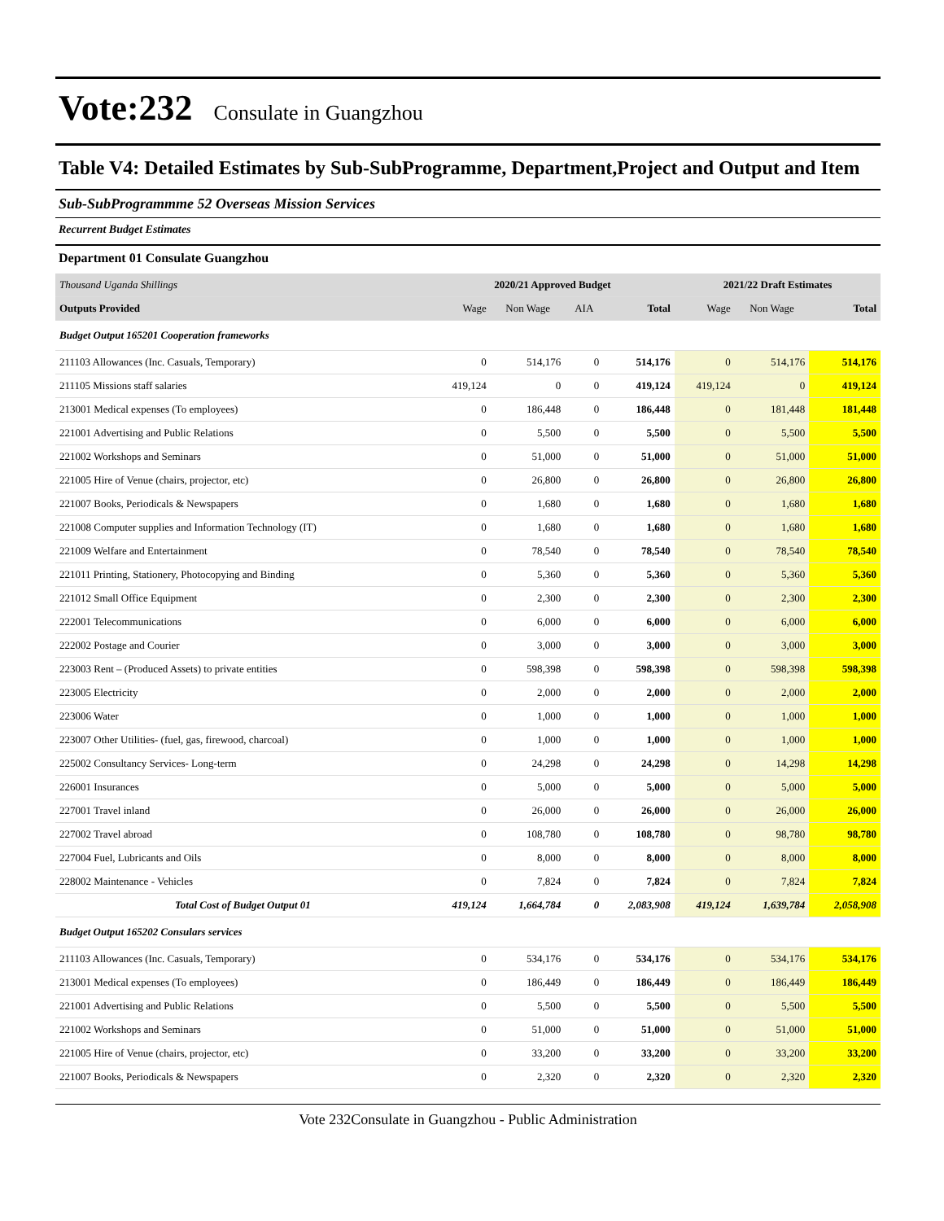Vote:232 Consulate in Guangzhou
Table V4: Detailed Estimates by Sub-SubProgramme, Department,Project and Output and Item
Sub-SubProgrammme 52 Overseas Mission Services
Recurrent Budget Estimates
Department 01 Consulate Guangzhou
| Thousand Uganda Shillings | 2020/21 Approved Budget | | | | 2021/22 Draft Estimates | | |
| --- | --- | --- | --- | --- | --- | --- | --- |
| Outputs Provided | Wage | Non Wage | AIA | Total | Wage | Non Wage | Total |
| Budget Output 165201 Cooperation frameworks | | | | | | | |
| 211103 Allowances (Inc. Casuals, Temporary) | 0 | 514,176 | 0 | 514,176 | 0 | 514,176 | 514,176 |
| 211105 Missions staff salaries | 419,124 | 0 | 0 | 419,124 | 419,124 | 0 | 419,124 |
| 213001 Medical expenses (To employees) | 0 | 186,448 | 0 | 186,448 | 0 | 181,448 | 181,448 |
| 221001 Advertising and Public Relations | 0 | 5,500 | 0 | 5,500 | 0 | 5,500 | 5,500 |
| 221002 Workshops and Seminars | 0 | 51,000 | 0 | 51,000 | 0 | 51,000 | 51,000 |
| 221005 Hire of Venue (chairs, projector, etc) | 0 | 26,800 | 0 | 26,800 | 0 | 26,800 | 26,800 |
| 221007 Books, Periodicals & Newspapers | 0 | 1,680 | 0 | 1,680 | 0 | 1,680 | 1,680 |
| 221008 Computer supplies and Information Technology (IT) | 0 | 1,680 | 0 | 1,680 | 0 | 1,680 | 1,680 |
| 221009 Welfare and Entertainment | 0 | 78,540 | 0 | 78,540 | 0 | 78,540 | 78,540 |
| 221011 Printing, Stationery, Photocopying and Binding | 0 | 5,360 | 0 | 5,360 | 0 | 5,360 | 5,360 |
| 221012 Small Office Equipment | 0 | 2,300 | 0 | 2,300 | 0 | 2,300 | 2,300 |
| 222001 Telecommunications | 0 | 6,000 | 0 | 6,000 | 0 | 6,000 | 6,000 |
| 222002 Postage and Courier | 0 | 3,000 | 0 | 3,000 | 0 | 3,000 | 3,000 |
| 223003 Rent – (Produced Assets) to private entities | 0 | 598,398 | 0 | 598,398 | 0 | 598,398 | 598,398 |
| 223005 Electricity | 0 | 2,000 | 0 | 2,000 | 0 | 2,000 | 2,000 |
| 223006 Water | 0 | 1,000 | 0 | 1,000 | 0 | 1,000 | 1,000 |
| 223007 Other Utilities- (fuel, gas, firewood, charcoal) | 0 | 1,000 | 0 | 1,000 | 0 | 1,000 | 1,000 |
| 225002 Consultancy Services- Long-term | 0 | 24,298 | 0 | 24,298 | 0 | 14,298 | 14,298 |
| 226001 Insurances | 0 | 5,000 | 0 | 5,000 | 0 | 5,000 | 5,000 |
| 227001 Travel inland | 0 | 26,000 | 0 | 26,000 | 0 | 26,000 | 26,000 |
| 227002 Travel abroad | 0 | 108,780 | 0 | 108,780 | 0 | 98,780 | 98,780 |
| 227004 Fuel, Lubricants and Oils | 0 | 8,000 | 0 | 8,000 | 0 | 8,000 | 8,000 |
| 228002 Maintenance - Vehicles | 0 | 7,824 | 0 | 7,824 | 0 | 7,824 | 7,824 |
| Total Cost of Budget Output 01 | 419,124 | 1,664,784 | 0 | 2,083,908 | 419,124 | 1,639,784 | 2,058,908 |
| Budget Output 165202 Consulars services | | | | | | | |
| 211103 Allowances (Inc. Casuals, Temporary) | 0 | 534,176 | 0 | 534,176 | 0 | 534,176 | 534,176 |
| 213001 Medical expenses (To employees) | 0 | 186,449 | 0 | 186,449 | 0 | 186,449 | 186,449 |
| 221001 Advertising and Public Relations | 0 | 5,500 | 0 | 5,500 | 0 | 5,500 | 5,500 |
| 221002 Workshops and Seminars | 0 | 51,000 | 0 | 51,000 | 0 | 51,000 | 51,000 |
| 221005 Hire of Venue (chairs, projector, etc) | 0 | 33,200 | 0 | 33,200 | 0 | 33,200 | 33,200 |
| 221007 Books, Periodicals & Newspapers | 0 | 2,320 | 0 | 2,320 | 0 | 2,320 | 2,320 |
Vote 232Consulate in Guangzhou - Public Administration